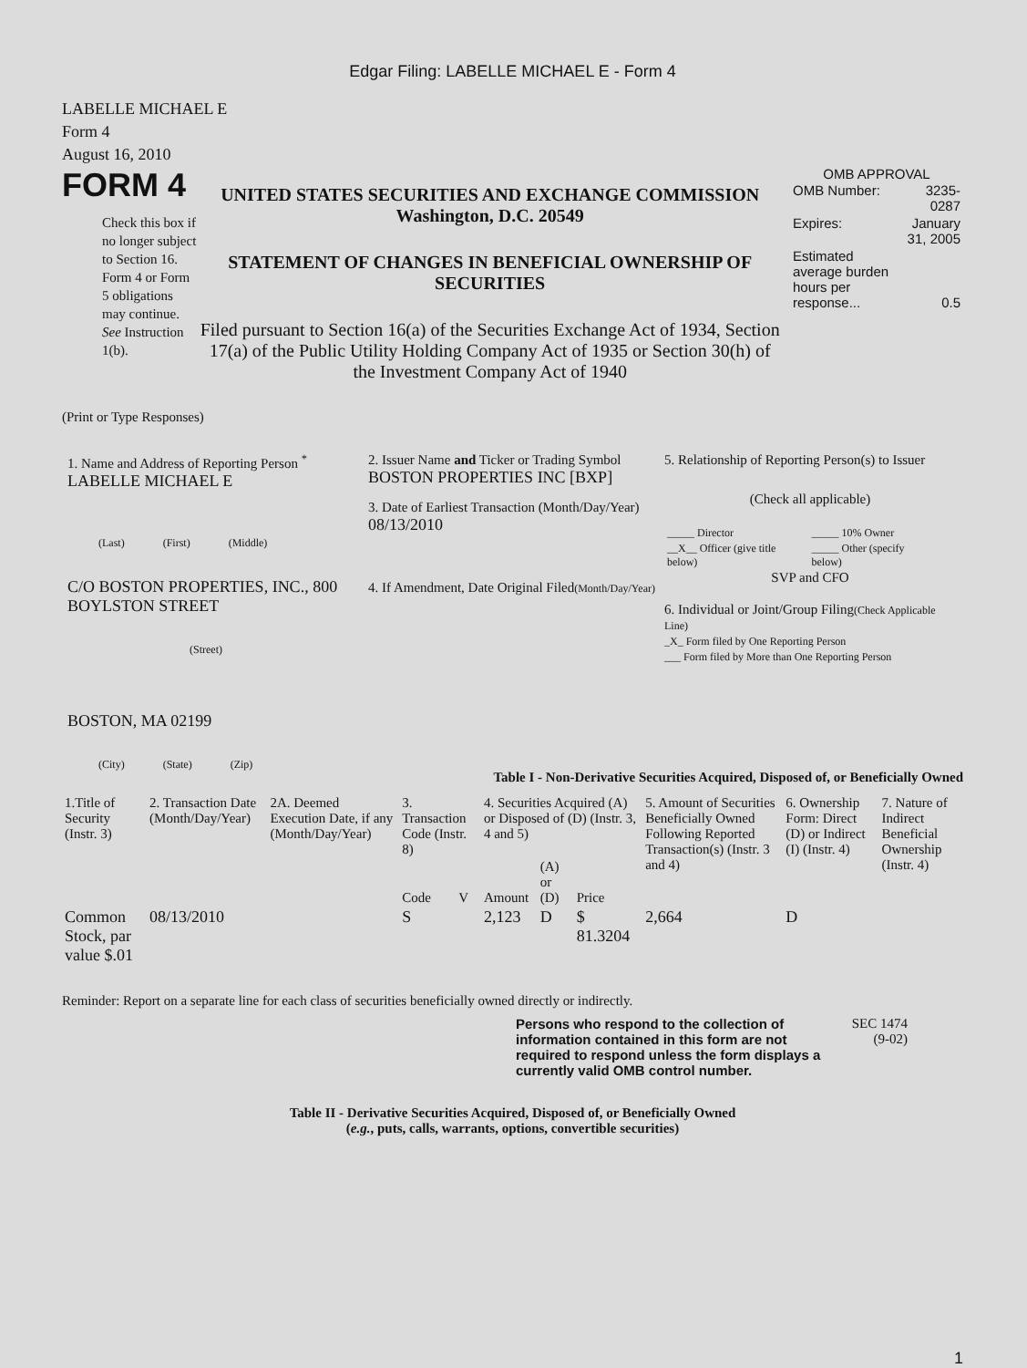Edgar Filing: LABELLE MICHAEL E - Form 4
LABELLE MICHAEL E
Form 4
August 16, 2010
FORM 4
Check this box if no longer subject to Section 16. Form 4 or Form 5 obligations may continue. See Instruction 1(b).
UNITED STATES SECURITIES AND EXCHANGE COMMISSION
Washington, D.C. 20549
STATEMENT OF CHANGES IN BENEFICIAL OWNERSHIP OF SECURITIES
Filed pursuant to Section 16(a) of the Securities Exchange Act of 1934, Section 17(a) of the Public Utility Holding Company Act of 1935 or Section 30(h) of the Investment Company Act of 1940
OMB APPROVAL
| OMB Number: | 3235-0287 |
| Expires: | January 31, 2005 |
| Estimated average burden hours per response... | 0.5 |
(Print or Type Responses)
1. Name and Address of Reporting Person <sup>*</sup>
LABELLE MICHAEL E
(Last) (First) (Middle)
C/O BOSTON PROPERTIES, INC., 800 BOYLSTON STREET
(Street)
BOSTON, MA 02199
(City) (State) (Zip)
2. Issuer Name and Ticker or Trading Symbol
BOSTON PROPERTIES INC [BXP]
3. Date of Earliest Transaction (Month/Day/Year)
08/13/2010
4. If Amendment, Date Original Filed(Month/Day/Year)
5. Relationship of Reporting Person(s) to Issuer
(Check all applicable)
| _____ Director | _____ 10% Owner |
| __X__ Officer (give title below) | _____ Other (specify below) |
SVP and CFO
6. Individual or Joint/Group Filing(Check Applicable Line)
_X_ Form filed by One Reporting Person
___ Form filed by More than One Reporting Person
Table I - Non-Derivative Securities Acquired, Disposed of, or Beneficially Owned
| 1.Title of Security (Instr. 3) | 2. Transaction Date (Month/Day/Year) | 2A. Deemed Execution Date, if any (Month/Day/Year) | 3. Transaction Code (Instr. 8) | | 4. Securities Acquired (A) or Disposed of (D) (Instr. 3, 4 and 5) | | | 5. Amount of Securities Beneficially Owned Following Reported Transaction(s) (Instr. 3 and 4) | 6. Ownership Form: Direct (D) or Indirect (I) (Instr. 4) | 7. Nature of Indirect Beneficial Ownership (Instr. 4) |
| --- | --- | --- | --- | --- | --- | --- | --- | --- | --- | --- |
| | | | Code | V | Amount | (A) or (D) | Price | | | |
| Common Stock, par value $.01 | 08/13/2010 | | S | | 2,123 | D | $ 81.3204 | 2,664 | D | |
Reminder: Report on a separate line for each class of securities beneficially owned directly or indirectly.
Persons who respond to the collection of information contained in this form are not required to respond unless the form displays a currently valid OMB control number.
SEC 1474 (9-02)
Table II - Derivative Securities Acquired, Disposed of, or Beneficially Owned
(e.g., puts, calls, warrants, options, convertible securities)
1